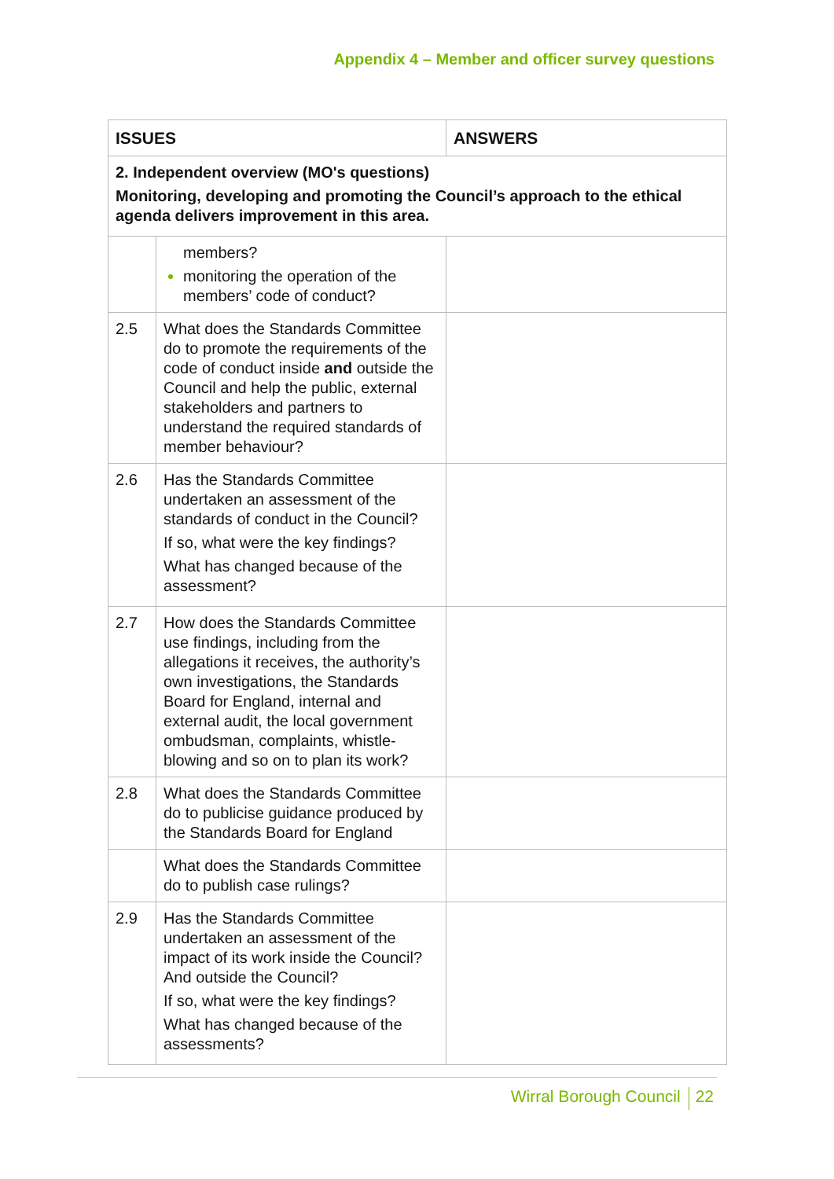Appendix 4 – Member and officer survey questions
| ISSUES | | ANSWERS |
| --- | --- | --- |
| 2. Independent overview (MO's questions) Monitoring, developing and promoting the Council’s approach to the ethical agenda delivers improvement in this area. | | |
| | members? monitoring the operation of the members’ code of conduct? | |
| 2.5 | What does the Standards Committee do to promote the requirements of the code of conduct inside and outside the Council and help the public, external stakeholders and partners to understand the required standards of member behaviour? | |
| 2.6 | Has the Standards Committee undertaken an assessment of the standards of conduct in the Council? If so, what were the key findings? What has changed because of the assessment? | |
| 2.7 | How does the Standards Committee use findings, including from the allegations it receives, the authority’s own investigations, the Standards Board for England, internal and external audit, the local government ombudsman, complaints, whistle-blowing and so on to plan its work? | |
| 2.8 | What does the Standards Committee do to publicise guidance produced by the Standards Board for England | |
| | What does the Standards Committee do to publish case rulings? | |
| 2.9 | Has the Standards Committee undertaken an assessment of the impact of its work inside the Council? And outside the Council? If so, what were the key findings? What has changed because of the assessments? | |
Wirral Borough Council 22